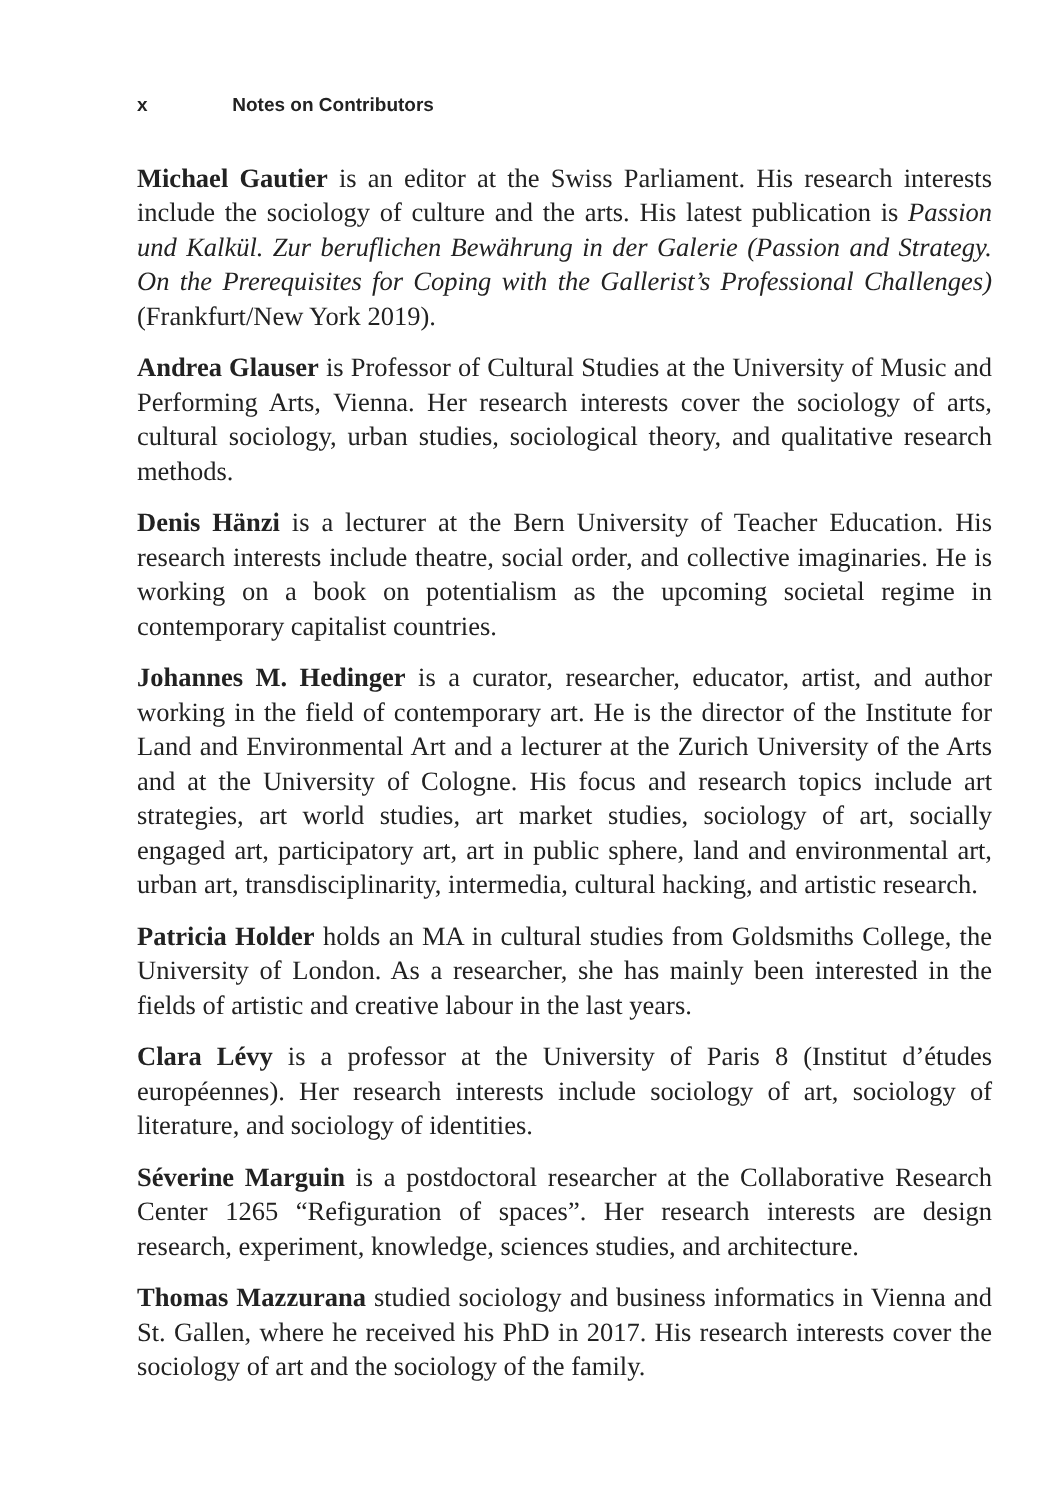x Notes on Contributors
Michael Gautier is an editor at the Swiss Parliament. His research interests include the sociology of culture and the arts. His latest publication is Passion und Kalkül. Zur beruflichen Bewährung in der Galerie (Passion and Strategy. On the Prerequisites for Coping with the Gallerist’s Professional Challenges) (Frankfurt/New York 2019).
Andrea Glauser is Professor of Cultural Studies at the University of Music and Performing Arts, Vienna. Her research interests cover the sociology of arts, cultural sociology, urban studies, sociological theory, and qualitative research methods.
Denis Hänzi is a lecturer at the Bern University of Teacher Education. His research interests include theatre, social order, and collective imaginaries. He is working on a book on potentialism as the upcoming societal regime in contemporary capitalist countries.
Johannes M. Hedinger is a curator, researcher, educator, artist, and author working in the field of contemporary art. He is the director of the Institute for Land and Environmental Art and a lecturer at the Zurich University of the Arts and at the University of Cologne. His focus and research topics include art strategies, art world studies, art market studies, sociology of art, socially engaged art, participatory art, art in public sphere, land and environmental art, urban art, transdisciplinarity, intermedia, cultural hacking, and artistic research.
Patricia Holder holds an MA in cultural studies from Goldsmiths College, the University of London. As a researcher, she has mainly been interested in the fields of artistic and creative labour in the last years.
Clara Lévy is a professor at the University of Paris 8 (Institut d’études européennes). Her research interests include sociology of art, sociology of literature, and sociology of identities.
Séverine Marguin is a postdoctoral researcher at the Collaborative Research Center 1265 “Refiguration of spaces”. Her research interests are design research, experiment, knowledge, sciences studies, and architecture.
Thomas Mazzurana studied sociology and business informatics in Vienna and St. Gallen, where he received his PhD in 2017. His research interests cover the sociology of art and the sociology of the family.